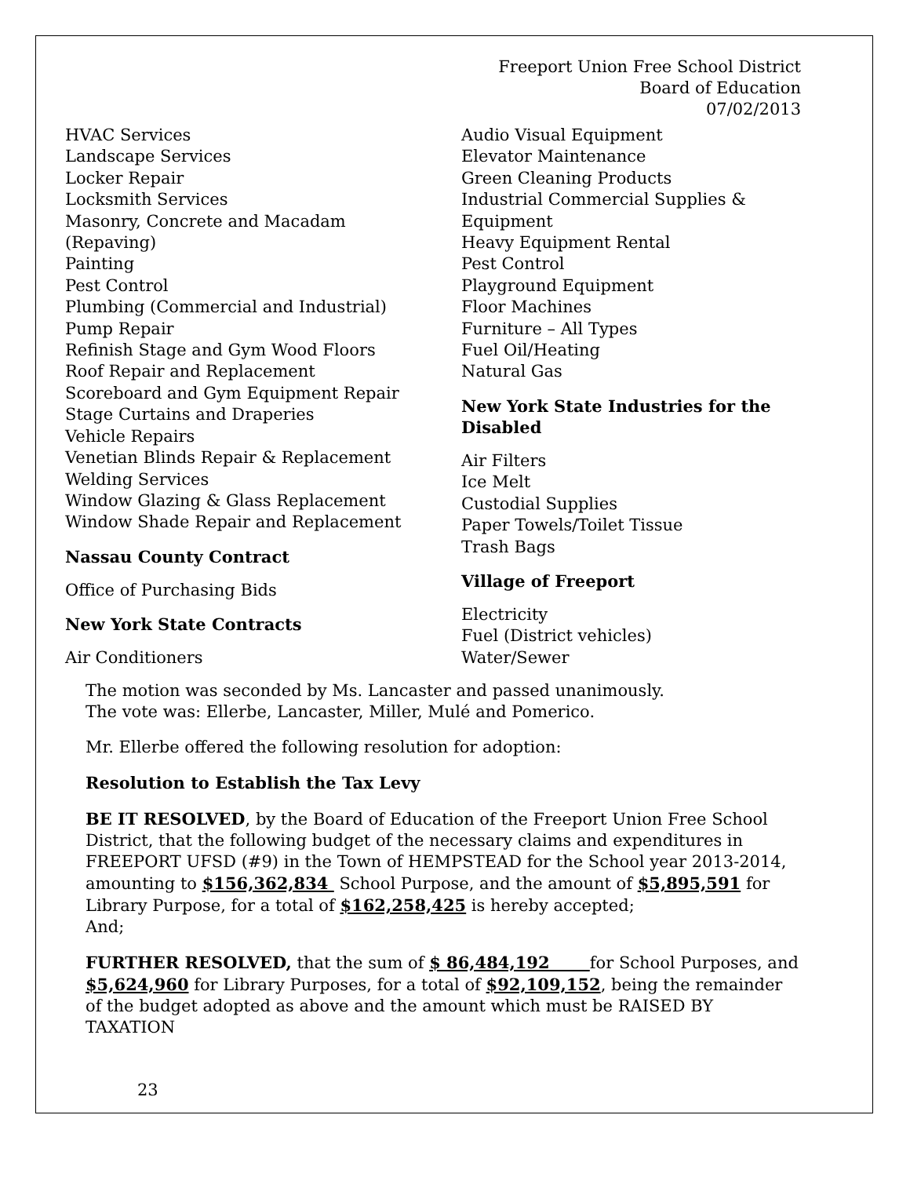Freeport Union Free School District
Board of Education
07/02/2013
HVAC Services
Landscape Services
Locker Repair
Locksmith Services
Masonry, Concrete and Macadam
(Repaving)
Painting
Pest Control
Plumbing (Commercial and Industrial)
Pump Repair
Refinish Stage and Gym Wood Floors
Roof Repair and Replacement
Scoreboard and Gym Equipment Repair
Stage Curtains and Draperies
Vehicle Repairs
Venetian Blinds Repair & Replacement
Welding Services
Window Glazing & Glass Replacement
Window Shade Repair and Replacement
Nassau County Contract
Office of Purchasing Bids
New York State Contracts
Air Conditioners
Audio Visual Equipment
Elevator Maintenance
Green Cleaning Products
Industrial Commercial Supplies &
Equipment
Heavy Equipment Rental
Pest Control
Playground Equipment
Floor Machines
Furniture – All Types
Fuel Oil/Heating
Natural Gas
New York State Industries for the Disabled
Air Filters
Ice Melt
Custodial Supplies
Paper Towels/Toilet Tissue
Trash Bags
Village of Freeport
Electricity
Fuel (District vehicles)
Water/Sewer
The motion was seconded by Ms. Lancaster and passed unanimously.
The vote was: Ellerbe, Lancaster, Miller, Mulé and Pomerico.
Mr. Ellerbe offered the following resolution for adoption:
Resolution to Establish the Tax Levy
BE IT RESOLVED, by the Board of Education of the Freeport Union Free School District, that the following budget of the necessary claims and expenditures in FREEPORT UFSD (#9) in the Town of HEMPSTEAD for the School year 2013-2014, amounting to $156,362,834 School Purpose, and the amount of $5,895,591 for Library Purpose, for a total of $162,258,425 is hereby accepted;
And;
FURTHER RESOLVED, that the sum of $ 86,484,192 for School Purposes, and $5,624,960 for Library Purposes, for a total of $92,109,152, being the remainder of the budget adopted as above and the amount which must be RAISED BY TAXATION
23